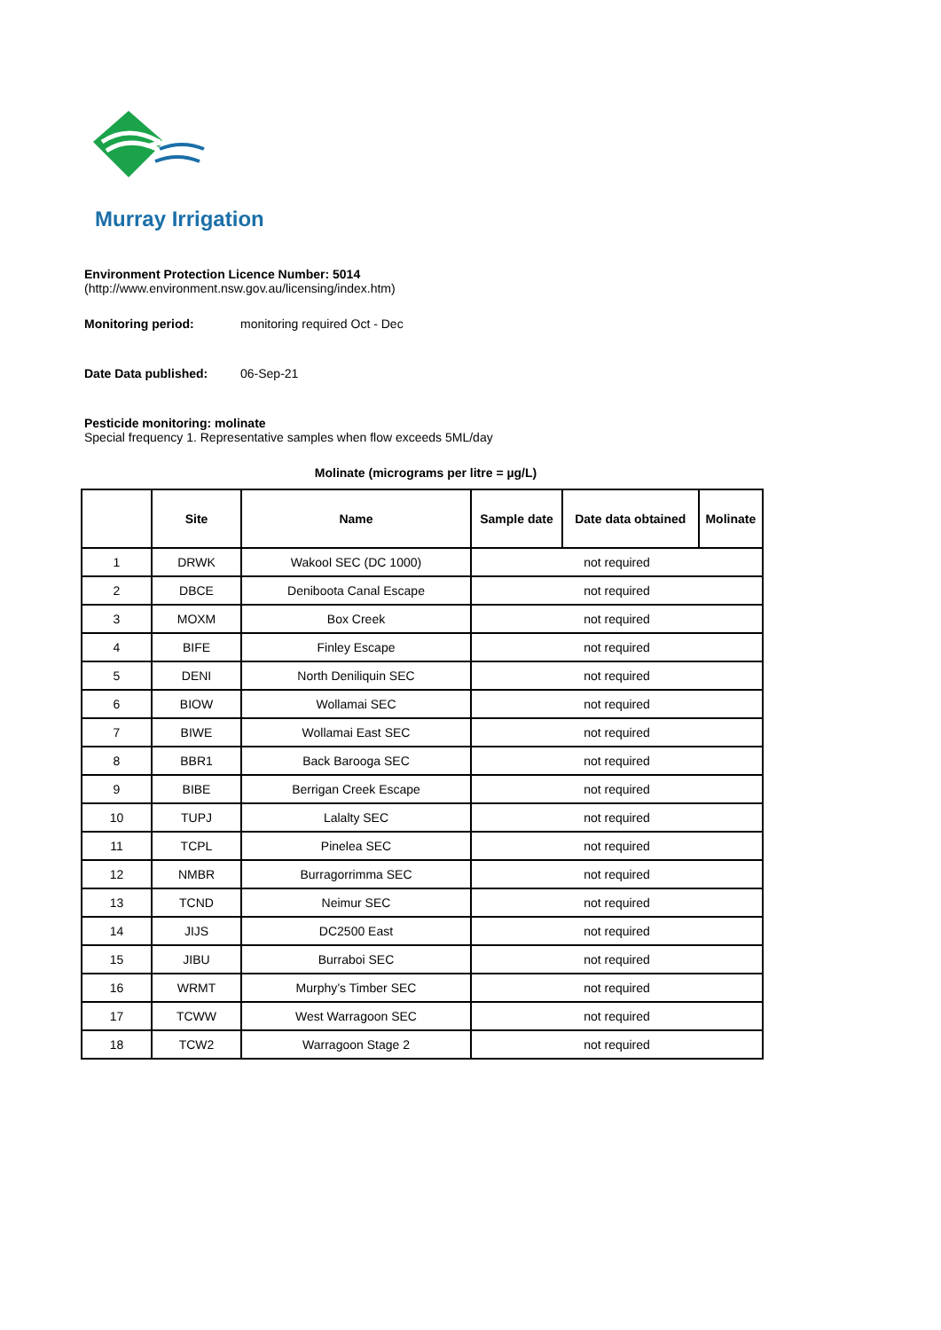Murray Irrigation
Environment Protection Licence Number: 5014
(http://www.environment.nsw.gov.au/licensing/index.htm)
Monitoring period: monitoring required Oct - Dec
Date Data published: 06-Sep-21
Pesticide monitoring: molinate
Special frequency 1. Representative samples when flow exceeds 5ML/day
Molinate (micrograms per litre = µg/L)
| | Site | Name | Sample date | Date data obtained | Molinate |
| --- | --- | --- | --- | --- | --- |
| 1 | DRWK | Wakool SEC (DC 1000) | not required | | |
| 2 | DBCE | Deniboota Canal Escape | not required | | |
| 3 | MOXM | Box Creek | not required | | |
| 4 | BIFE | Finley Escape | not required | | |
| 5 | DENI | North Deniliquin SEC | not required | | |
| 6 | BIOW | Wollamai SEC | not required | | |
| 7 | BIWE | Wollamai East SEC | not required | | |
| 8 | BBR1 | Back Barooga SEC | not required | | |
| 9 | BIBE | Berrigan Creek Escape | not required | | |
| 10 | TUPJ | Lalalty SEC | not required | | |
| 11 | TCPL | Pinelea SEC | not required | | |
| 12 | NMBR | Burragorrimma SEC | not required | | |
| 13 | TCND | Neimur SEC | not required | | |
| 14 | JIJS | DC2500 East | not required | | |
| 15 | JIBU | Burraboi SEC | not required | | |
| 16 | WRMT | Murphy’s Timber SEC | not required | | |
| 17 | TCWW | West Warragoon SEC | not required | | |
| 18 | TCW2 | Warragoon Stage 2 | not required | | |